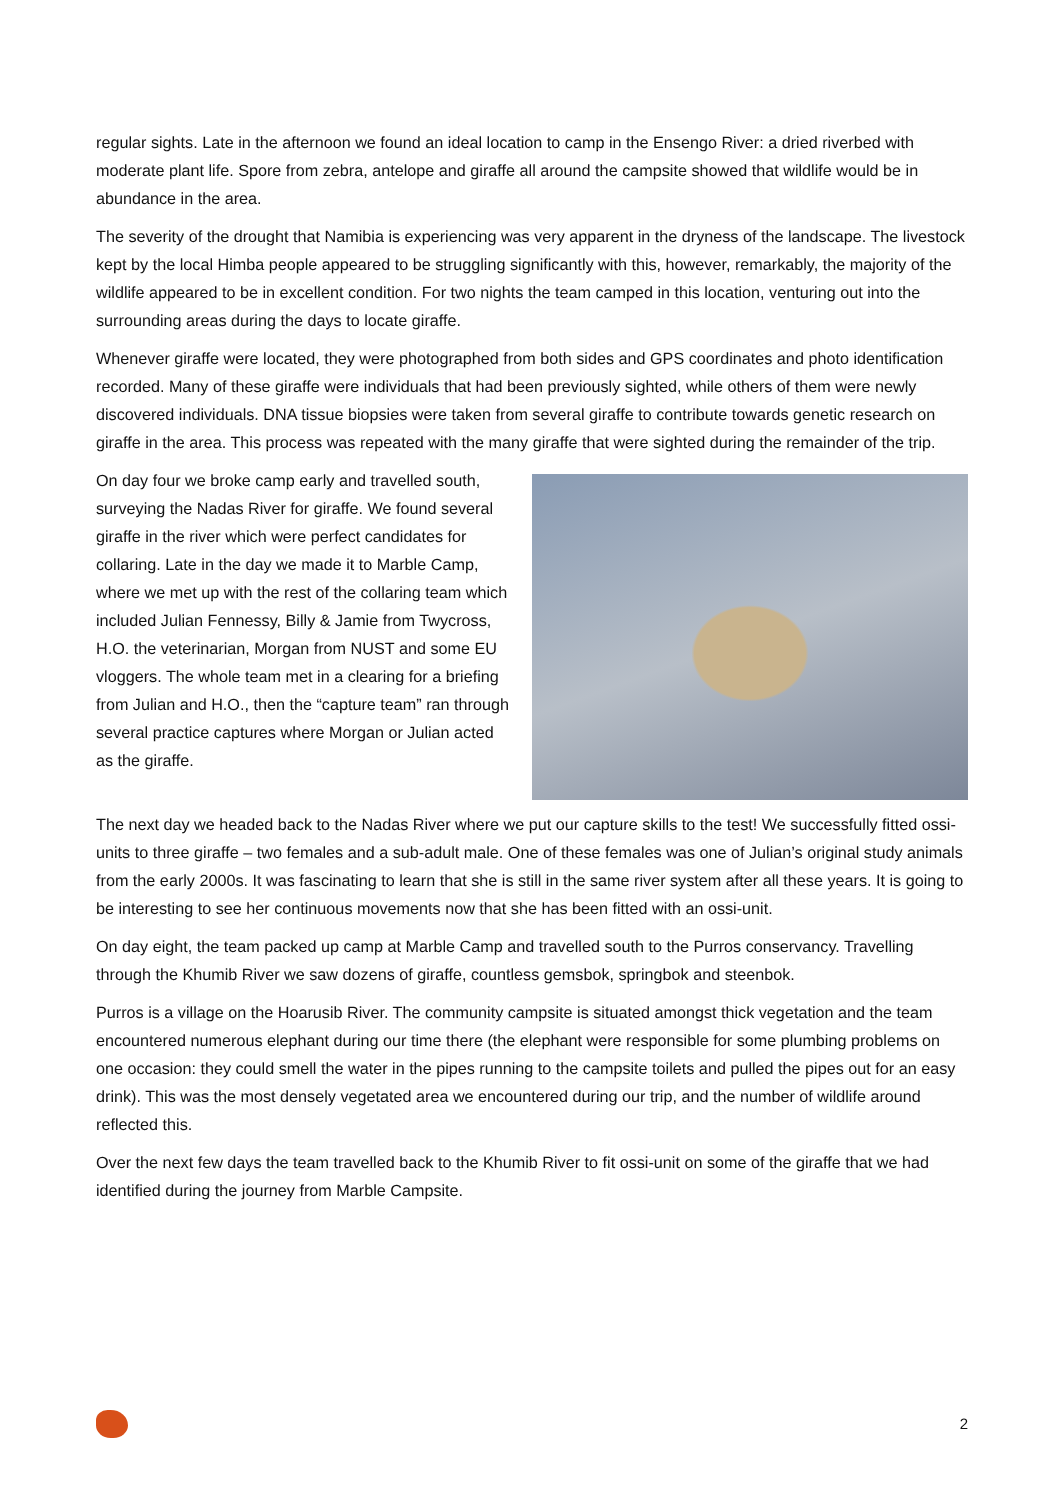regular sights. Late in the afternoon we found an ideal location to camp in the Ensengo River: a dried riverbed with moderate plant life. Spore from zebra, antelope and giraffe all around the campsite showed that wildlife would be in abundance in the area.
The severity of the drought that Namibia is experiencing was very apparent in the dryness of the landscape. The livestock kept by the local Himba people appeared to be struggling significantly with this, however, remarkably, the majority of the wildlife appeared to be in excellent condition. For two nights the team camped in this location, venturing out into the surrounding areas during the days to locate giraffe.
Whenever giraffe were located, they were photographed from both sides and GPS coordinates and photo identification recorded. Many of these giraffe were individuals that had been previously sighted, while others of them were newly discovered individuals. DNA tissue biopsies were taken from several giraffe to contribute towards genetic research on giraffe in the area. This process was repeated with the many giraffe that were sighted during the remainder of the trip.
On day four we broke camp early and travelled south, surveying the Nadas River for giraffe. We found several giraffe in the river which were perfect candidates for collaring. Late in the day we made it to Marble Camp, where we met up with the rest of the collaring team which included Julian Fennessy, Billy & Jamie from Twycross, H.O. the veterinarian, Morgan from NUST and some EU vloggers. The whole team met in a clearing for a briefing from Julian and H.O., then the “capture team” ran through several practice captures where Morgan or Julian acted as the giraffe.
The next day we headed back to the Nadas River where we put our capture skills to the test! We successfully fitted ossi-units to three giraffe – two females and a sub-adult male. One of these females was one of Julian’s original study animals from the early 2000s. It was fascinating to learn that she is still in the same river system after all these years. It is going to be interesting to see her continuous movements now that she has been fitted with an ossi-unit.
On day eight, the team packed up camp at Marble Camp and travelled south to the Purros conservancy. Travelling through the Khumib River we saw dozens of giraffe, countless gemsbok, springbok and steenbok.
Purros is a village on the Hoarusib River. The community campsite is situated amongst thick vegetation and the team encountered numerous elephant during our time there (the elephant were responsible for some plumbing problems on one occasion: they could smell the water in the pipes running to the campsite toilets and pulled the pipes out for an easy drink). This was the most densely vegetated area we encountered during our trip, and the number of wildlife around reflected this.
Over the next few days the team travelled back to the Khumib River to fit ossi-unit on some of the giraffe that we had identified during the journey from Marble Campsite.
2